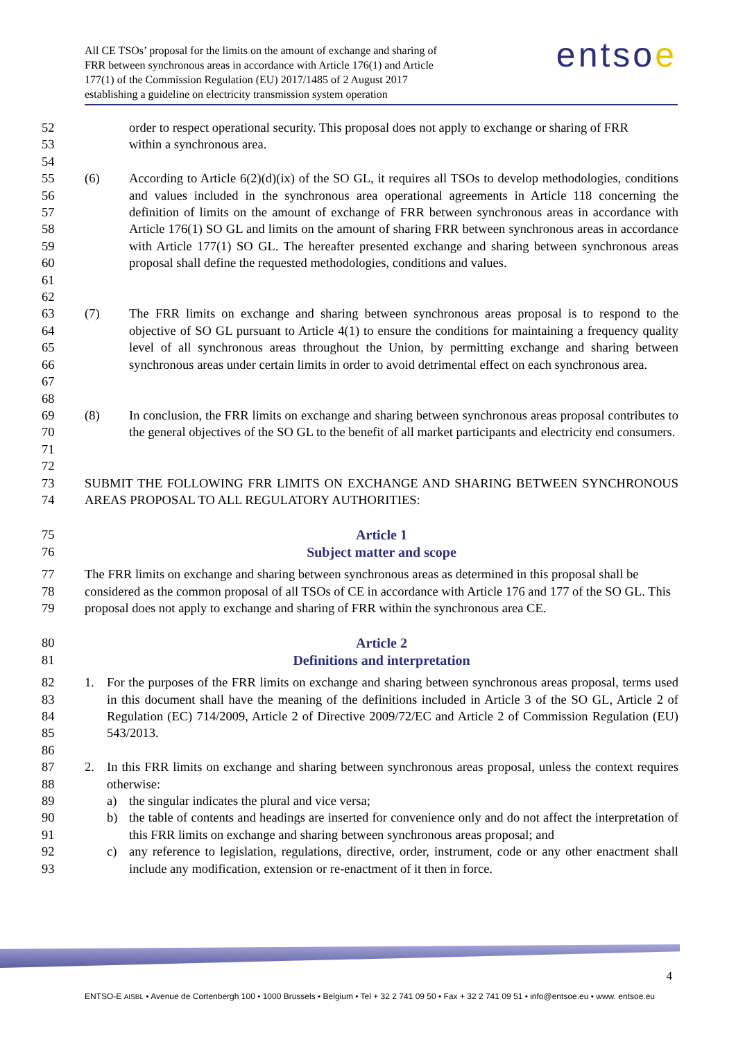All CE TSOs’ proposal for the limits on the amount of exchange and sharing of
FRR between synchronous areas in accordance with Article 176(1) and Article
177(1) of the Commission Regulation (EU) 2017/1485 of 2 August 2017
establishing a guideline on electricity transmission system operation
entsoe
52 order to respect operational security. This proposal does not apply to exchange or sharing of FRR
53 within a synchronous area.
54
55
56
57
58
59
60
61 (6) According to Article 6(2)(d)(ix) of the SO GL, it requires all TSOs to develop methodologies, conditions and values included in the synchronous area operational agreements in Article 118 concerning the definition of limits on the amount of exchange of FRR between synchronous areas in accordance with Article 176(1) SO GL and limits on the amount of sharing FRR between synchronous areas in accordance with Article 177(1) SO GL. The hereafter presented exchange and sharing between synchronous areas proposal shall define the requested methodologies, conditions and values.
62
63
64
65
66
67 (7) The FRR limits on exchange and sharing between synchronous areas proposal is to respond to the objective of SO GL pursuant to Article 4(1) to ensure the conditions for maintaining a frequency quality level of all synchronous areas throughout the Union, by permitting exchange and sharing between synchronous areas under certain limits in order to avoid detrimental effect on each synchronous area.
68
69
70
71 (8) In conclusion, the FRR limits on exchange and sharing between synchronous areas proposal contributes to the general objectives of the SO GL to the benefit of all market participants and electricity end consumers.
72
73
74 SUBMIT THE FOLLOWING FRR LIMITS ON EXCHANGE AND SHARING BETWEEN SYNCHRONOUS AREAS PROPOSAL TO ALL REGULATORY AUTHORITIES:
75
76 Article 1
Subject matter and scope
77
78
79 The FRR limits on exchange and sharing between synchronous areas as determined in this proposal shall be considered as the common proposal of all TSOs of CE in accordance with Article 176 and 177 of the SO GL. This proposal does not apply to exchange and sharing of FRR within the synchronous area CE.
80
81 Article 2
Definitions and interpretation
82
83
84
85 1. For the purposes of the FRR limits on exchange and sharing between synchronous areas proposal, terms used in this document shall have the meaning of the definitions included in Article 3 of the SO GL, Article 2 of Regulation (EC) 714/2009, Article 2 of Directive 2009/72/EC and Article 2 of Commission Regulation (EU) 543/2013.
86
87
88 2. In this FRR limits on exchange and sharing between synchronous areas proposal, unless the context requires otherwise:
89 a) the singular indicates the plural and vice versa;
90
91 b) the table of contents and headings are inserted for convenience only and do not affect the interpretation of this FRR limits on exchange and sharing between synchronous areas proposal; and
92
93 c) any reference to legislation, regulations, directive, order, instrument, code or any other enactment shall include any modification, extension or re-enactment of it then in force.
4
ENTSO-E AISBL • Avenue de Cortenbergh 100 • 1000 Brussels • Belgium • Tel + 32 2 741 09 50 • Fax + 32 2 741 09 51 • info@entsoe.eu • www. entsoe.eu